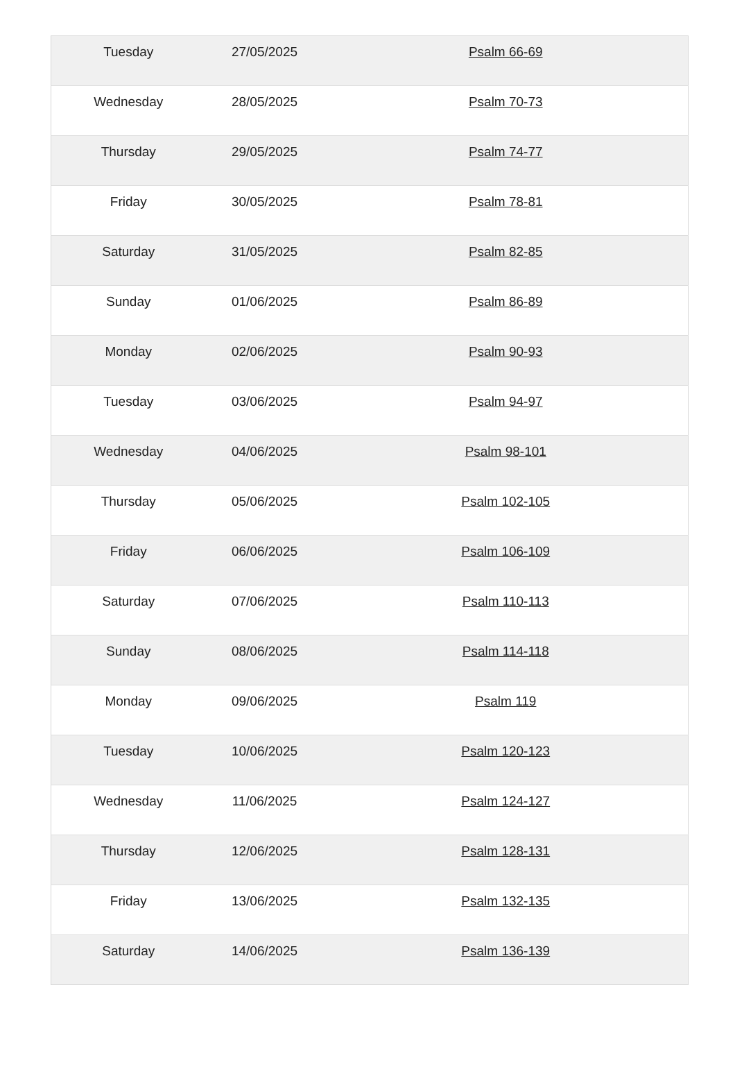| Tuesday | 27/05/2025 | Psalm 66-69 |
| Wednesday | 28/05/2025 | Psalm 70-73 |
| Thursday | 29/05/2025 | Psalm 74-77 |
| Friday | 30/05/2025 | Psalm 78-81 |
| Saturday | 31/05/2025 | Psalm 82-85 |
| Sunday | 01/06/2025 | Psalm 86-89 |
| Monday | 02/06/2025 | Psalm 90-93 |
| Tuesday | 03/06/2025 | Psalm 94-97 |
| Wednesday | 04/06/2025 | Psalm 98-101 |
| Thursday | 05/06/2025 | Psalm 102-105 |
| Friday | 06/06/2025 | Psalm 106-109 |
| Saturday | 07/06/2025 | Psalm 110-113 |
| Sunday | 08/06/2025 | Psalm 114-118 |
| Monday | 09/06/2025 | Psalm 119 |
| Tuesday | 10/06/2025 | Psalm 120-123 |
| Wednesday | 11/06/2025 | Psalm 124-127 |
| Thursday | 12/06/2025 | Psalm 128-131 |
| Friday | 13/06/2025 | Psalm 132-135 |
| Saturday | 14/06/2025 | Psalm 136-139 |